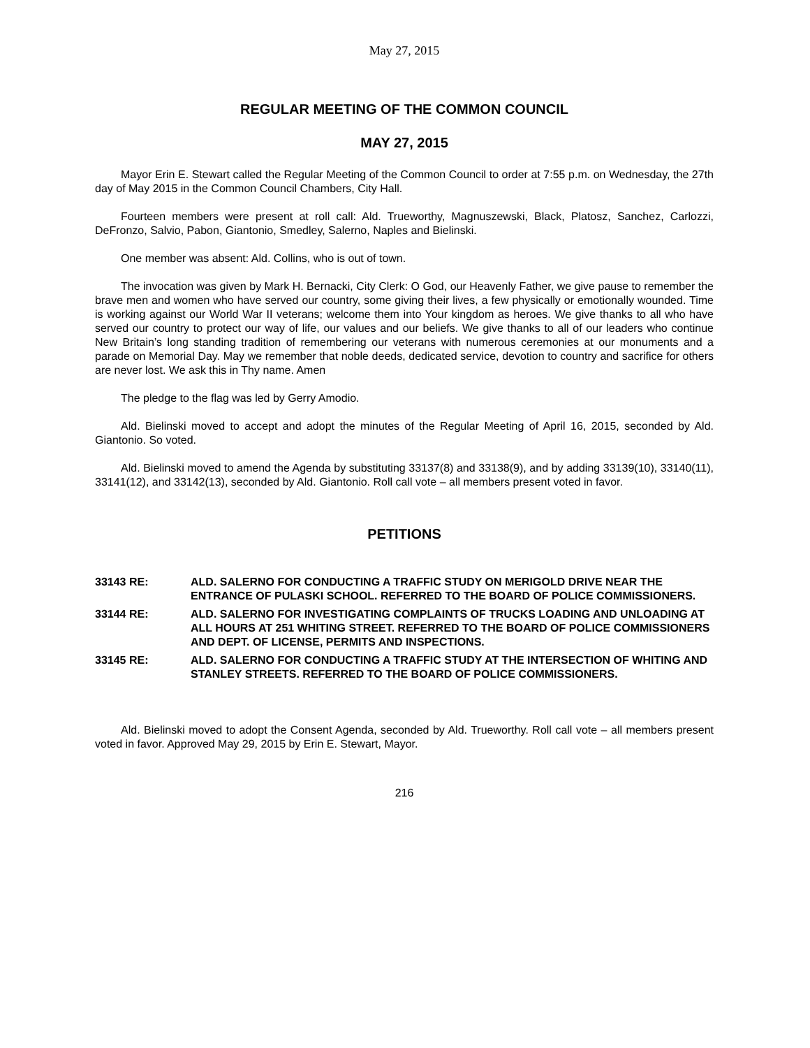May 27, 2015
REGULAR MEETING OF THE COMMON COUNCIL
MAY 27, 2015
Mayor Erin E. Stewart called the Regular Meeting of the Common Council to order at 7:55 p.m. on Wednesday, the 27th day of May 2015 in the Common Council Chambers, City Hall.
Fourteen members were present at roll call: Ald. Trueworthy, Magnuszewski, Black, Platosz, Sanchez, Carlozzi, DeFronzo, Salvio, Pabon, Giantonio, Smedley, Salerno, Naples and Bielinski.
One member was absent: Ald. Collins, who is out of town.
The invocation was given by Mark H. Bernacki, City Clerk: O God, our Heavenly Father, we give pause to remember the brave men and women who have served our country, some giving their lives, a few physically or emotionally wounded. Time is working against our World War II veterans; welcome them into Your kingdom as heroes. We give thanks to all who have served our country to protect our way of life, our values and our beliefs. We give thanks to all of our leaders who continue New Britain’s long standing tradition of remembering our veterans with numerous ceremonies at our monuments and a parade on Memorial Day. May we remember that noble deeds, dedicated service, devotion to country and sacrifice for others are never lost. We ask this in Thy name. Amen
The pledge to the flag was led by Gerry Amodio.
Ald. Bielinski moved to accept and adopt the minutes of the Regular Meeting of April 16, 2015, seconded by Ald. Giantonio. So voted.
Ald. Bielinski moved to amend the Agenda by substituting 33137(8) and 33138(9), and by adding 33139(10), 33140(11), 33141(12), and 33142(13), seconded by Ald. Giantonio. Roll call vote – all members present voted in favor.
PETITIONS
33143 RE: ALD. SALERNO FOR CONDUCTING A TRAFFIC STUDY ON MERIGOLD DRIVE NEAR THE ENTRANCE OF PULASKI SCHOOL. REFERRED TO THE BOARD OF POLICE COMMISSIONERS.
33144 RE: ALD. SALERNO FOR INVESTIGATING COMPLAINTS OF TRUCKS LOADING AND UNLOADING AT ALL HOURS AT 251 WHITING STREET. REFERRED TO THE BOARD OF POLICE COMMISSIONERS AND DEPT. OF LICENSE, PERMITS AND INSPECTIONS.
33145 RE: ALD. SALERNO FOR CONDUCTING A TRAFFIC STUDY AT THE INTERSECTION OF WHITING AND STANLEY STREETS. REFERRED TO THE BOARD OF POLICE COMMISSIONERS.
Ald. Bielinski moved to adopt the Consent Agenda, seconded by Ald. Trueworthy. Roll call vote – all members present voted in favor. Approved May 29, 2015 by Erin E. Stewart, Mayor.
216